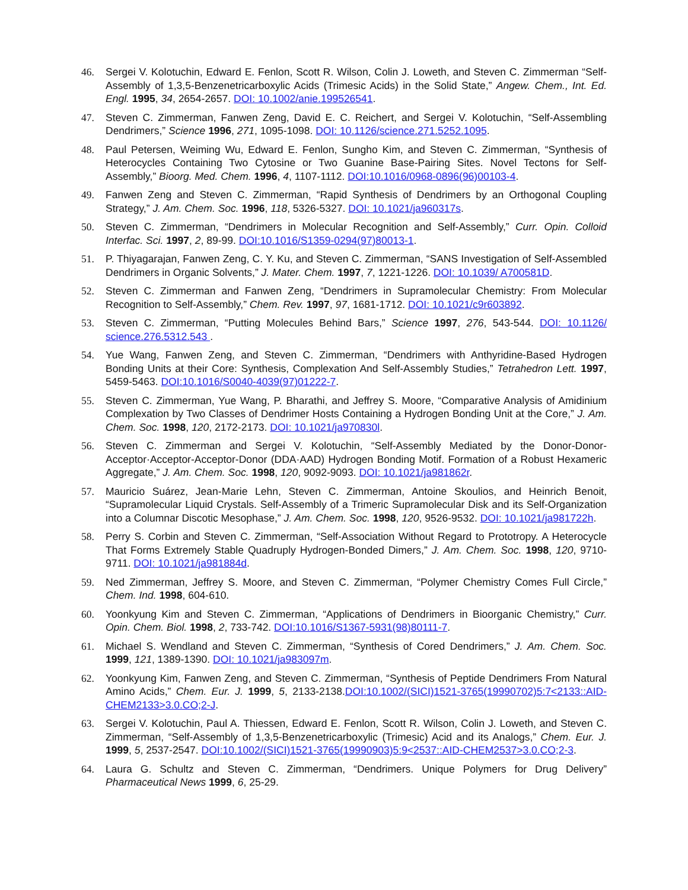46. Sergei V. Kolotuchin, Edward E. Fenlon, Scott R. Wilson, Colin J. Loweth, and Steven C. Zimmerman “Self-Assembly of 1,3,5-Benzenetricarboxylic Acids (Trimesic Acids) in the Solid State,” Angew. Chem., Int. Ed. Engl. 1995, 34, 2654-2657. DOI: 10.1002/anie.199526541.
47. Steven C. Zimmerman, Fanwen Zeng, David E. C. Reichert, and Sergei V. Kolotuchin, “Self-Assembling Dendrimers,” Science 1996, 271, 1095-1098. DOI: 10.1126/science.271.5252.1095.
48. Paul Petersen, Weiming Wu, Edward E. Fenlon, Sungho Kim, and Steven C. Zimmerman, “Synthesis of Heterocycles Containing Two Cytosine or Two Guanine Base-Pairing Sites. Novel Tectons for Self-Assembly,” Bioorg. Med. Chem. 1996, 4, 1107-1112. DOI:10.1016/0968-0896(96)00103-4.
49. Fanwen Zeng and Steven C. Zimmerman, “Rapid Synthesis of Dendrimers by an Orthogonal Coupling Strategy,” J. Am. Chem. Soc. 1996, 118, 5326-5327. DOI: 10.1021/ja960317s.
50. Steven C. Zimmerman, “Dendrimers in Molecular Recognition and Self-Assembly,” Curr. Opin. Colloid Interfac. Sci. 1997, 2, 89-99. DOI:10.1016/S1359-0294(97)80013-1.
51. P. Thiyagarajan, Fanwen Zeng, C. Y. Ku, and Steven C. Zimmerman, “SANS Investigation of Self-Assembled Dendrimers in Organic Solvents,” J. Mater. Chem. 1997, 7, 1221-1226. DOI: 10.1039/ A700581D.
52. Steven C. Zimmerman and Fanwen Zeng, “Dendrimers in Supramolecular Chemistry: From Molecular Recognition to Self-Assembly,” Chem. Rev. 1997, 97, 1681-1712. DOI: 10.1021/c9r603892.
53. Steven C. Zimmerman, “Putting Molecules Behind Bars,” Science 1997, 276, 543-544. DOI: 10.1126/ science.276.5312.543 .
54. Yue Wang, Fanwen Zeng, and Steven C. Zimmerman, “Dendrimers with Anthyridine-Based Hydrogen Bonding Units at their Core: Synthesis, Complexation And Self-Assembly Studies,” Tetrahedron Lett. 1997, 5459-5463. DOI:10.1016/S0040-4039(97)01222-7.
55. Steven C. Zimmerman, Yue Wang, P. Bharathi, and Jeffrey S. Moore, “Comparative Analysis of Amidinium Complexation by Two Classes of Dendrimer Hosts Containing a Hydrogen Bonding Unit at the Core,” J. Am. Chem. Soc. 1998, 120, 2172-2173. DOI: 10.1021/ja970830l.
56. Steven C. Zimmerman and Sergei V. Kolotuchin, “Self-Assembly Mediated by the Donor-Donor-Acceptor·Acceptor-Acceptor-Donor (DDA·AAD) Hydrogen Bonding Motif. Formation of a Robust Hexameric Aggregate,” J. Am. Chem. Soc. 1998, 120, 9092-9093. DOI: 10.1021/ja981862r.
57. Mauricio Suárez, Jean-Marie Lehn, Steven C. Zimmerman, Antoine Skoulios, and Heinrich Benoit, “Supramolecular Liquid Crystals. Self-Assembly of a Trimeric Supramolecular Disk and its Self-Organization into a Columnar Discotic Mesophase,” J. Am. Chem. Soc. 1998, 120, 9526-9532. DOI: 10.1021/ja981722h.
58. Perry S. Corbin and Steven C. Zimmerman, “Self-Association Without Regard to Prototropy. A Heterocycle That Forms Extremely Stable Quadruply Hydrogen-Bonded Dimers,” J. Am. Chem. Soc. 1998, 120, 9710-9711. DOI: 10.1021/ja981884d.
59. Ned Zimmerman, Jeffrey S. Moore, and Steven C. Zimmerman, “Polymer Chemistry Comes Full Circle,” Chem. Ind. 1998, 604-610.
60. Yoonkyung Kim and Steven C. Zimmerman, “Applications of Dendrimers in Bioorganic Chemistry,” Curr. Opin. Chem. Biol. 1998, 2, 733-742. DOI:10.1016/S1367-5931(98)80111-7.
61. Michael S. Wendland and Steven C. Zimmerman, “Synthesis of Cored Dendrimers,” J. Am. Chem. Soc. 1999, 121, 1389-1390. DOI: 10.1021/ja983097m.
62. Yoonkyung Kim, Fanwen Zeng, and Steven C. Zimmerman, “Synthesis of Peptide Dendrimers From Natural Amino Acids,” Chem. Eur. J. 1999, 5, 2133-2138.DOI:10.1002/(SICI)1521-3765(19990702)5:7<2133::AID-CHEM2133>3.0.CO;2-J.
63. Sergei V. Kolotuchin, Paul A. Thiessen, Edward E. Fenlon, Scott R. Wilson, Colin J. Loweth, and Steven C. Zimmerman, “Self-Assembly of 1,3,5-Benzenetricarboxylic (Trimesic) Acid and its Analogs,” Chem. Eur. J. 1999, 5, 2537-2547. DOI:10.1002/(SICI)1521-3765(19990903)5:9<2537::AID-CHEM2537>3.0.CO;2-3.
64. Laura G. Schultz and Steven C. Zimmerman, “Dendrimers. Unique Polymers for Drug Delivery” Pharmaceutical News 1999, 6, 25-29.